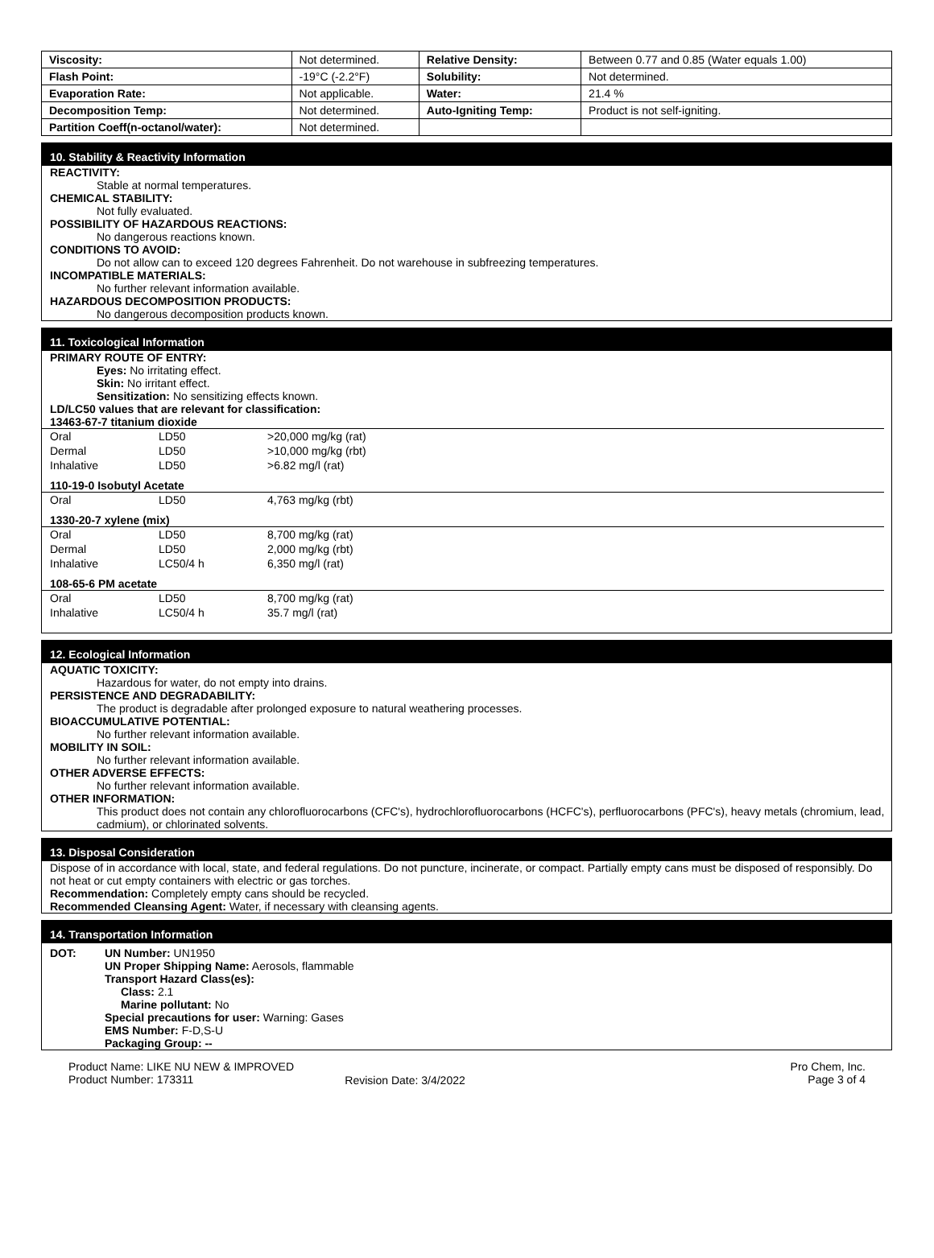| Viscosity: | Not determined. | Relative Density: | Between 0.77 and 0.85 (Water equals 1.00) |
| Flash Point: | -19°C (-2.2°F) | Solubility: | Not determined. |
| Evaporation Rate: | Not applicable. | Water: | 21.4 % |
| Decomposition Temp: | Not determined. | Auto-Igniting Temp: | Product is not self-igniting. |
| Partition Coeff(n-octanol/water): | Not determined. | | |
10. Stability & Reactivity Information
REACTIVITY:
Stable at normal temperatures.
CHEMICAL STABILITY:
Not fully evaluated.
POSSIBILITY OF HAZARDOUS REACTIONS:
No dangerous reactions known.
CONDITIONS TO AVOID:
Do not allow can to exceed 120 degrees Fahrenheit. Do not warehouse in subfreezing temperatures.
INCOMPATIBLE MATERIALS:
No further relevant information available.
HAZARDOUS DECOMPOSITION PRODUCTS:
No dangerous decomposition products known.
11. Toxicological Information
PRIMARY ROUTE OF ENTRY:
Eyes: No irritating effect.
Skin: No irritant effect.
Sensitization: No sensitizing effects known.
LD/LC50 values that are relevant for classification:
| 13463-67-7 titanium dioxide | | |
| --- | --- | --- |
| Oral | LD50 | >20,000 mg/kg (rat) |
| Dermal | LD50 | >10,000 mg/kg (rbt) |
| Inhalative | LD50 | >6.82 mg/l (rat) |
| 110-19-0 Isobutyl Acetate | | |
| Oral | LD50 | 4,763 mg/kg (rbt) |
| 1330-20-7 xylene (mix) | | |
| Oral | LD50 | 8,700 mg/kg (rat) |
| Dermal | LD50 | 2,000 mg/kg (rbt) |
| Inhalative | LC50/4 h | 6,350 mg/l (rat) |
| 108-65-6 PM acetate | | |
| Oral | LD50 | 8,700 mg/kg (rat) |
| Inhalative | LC50/4 h | 35.7 mg/l (rat) |
12. Ecological Information
AQUATIC TOXICITY:
Hazardous for water, do not empty into drains.
PERSISTENCE AND DEGRADABILITY:
The product is degradable after prolonged exposure to natural weathering processes.
BIOACCUMULATIVE POTENTIAL:
No further relevant information available.
MOBILITY IN SOIL:
No further relevant information available.
OTHER ADVERSE EFFECTS:
No further relevant information available.
OTHER INFORMATION:
This product does not contain any chlorofluorocarbons (CFC's), hydrochlorofluorocarbons (HCFC's), perfluorocarbons (PFC's), heavy metals (chromium, lead, cadmium), or chlorinated solvents.
13. Disposal Consideration
Dispose of in accordance with local, state, and federal regulations. Do not puncture, incinerate, or compact. Partially empty cans must be disposed of responsibly. Do not heat or cut empty containers with electric or gas torches.
Recommendation: Completely empty cans should be recycled.
Recommended Cleansing Agent: Water, if necessary with cleansing agents.
14. Transportation Information
DOT: UN Number: UN1950
UN Proper Shipping Name: Aerosols, flammable
Transport Hazard Class(es):
Class: 2.1
Marine pollutant: No
Special precautions for user: Warning: Gases
EMS Number: F-D,S-U
Packaging Group: --
Product Name: LIKE NU NEW & IMPROVED
Product Number: 173311
Revision Date: 3/4/2022
Pro Chem, Inc.
Page 3 of 4